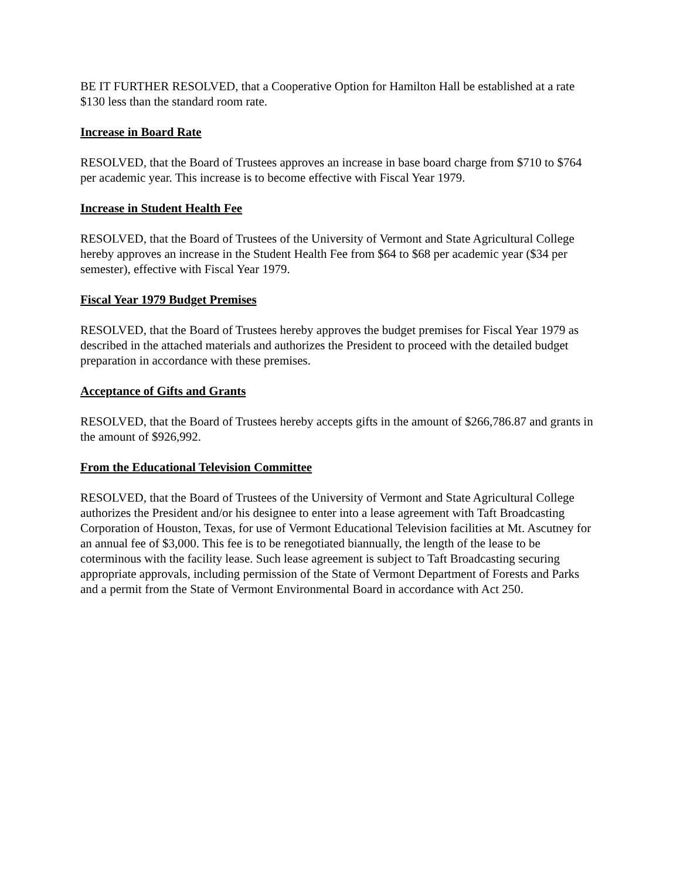BE IT FURTHER RESOLVED, that a Cooperative Option for Hamilton Hall be established at a rate $130 less than the standard room rate.
Increase in Board Rate
RESOLVED, that the Board of Trustees approves an increase in base board charge from $710 to $764 per academic year. This increase is to become effective with Fiscal Year 1979.
Increase in Student Health Fee
RESOLVED, that the Board of Trustees of the University of Vermont and State Agricultural College hereby approves an increase in the Student Health Fee from $64 to $68 per academic year ($34 per semester), effective with Fiscal Year 1979.
Fiscal Year 1979 Budget Premises
RESOLVED, that the Board of Trustees hereby approves the budget premises for Fiscal Year 1979 as described in the attached materials and authorizes the President to proceed with the detailed budget preparation in accordance with these premises.
Acceptance of Gifts and Grants
RESOLVED, that the Board of Trustees hereby accepts gifts in the amount of $266,786.87 and grants in the amount of $926,992.
From the Educational Television Committee
RESOLVED, that the Board of Trustees of the University of Vermont and State Agricultural College authorizes the President and/or his designee to enter into a lease agreement with Taft Broadcasting Corporation of Houston, Texas, for use of Vermont Educational Television facilities at Mt. Ascutney for an annual fee of $3,000. This fee is to be renegotiated biannually, the length of the lease to be coterminous with the facility lease. Such lease agreement is subject to Taft Broadcasting securing appropriate approvals, including permission of the State of Vermont Department of Forests and Parks and a permit from the State of Vermont Environmental Board in accordance with Act 250.